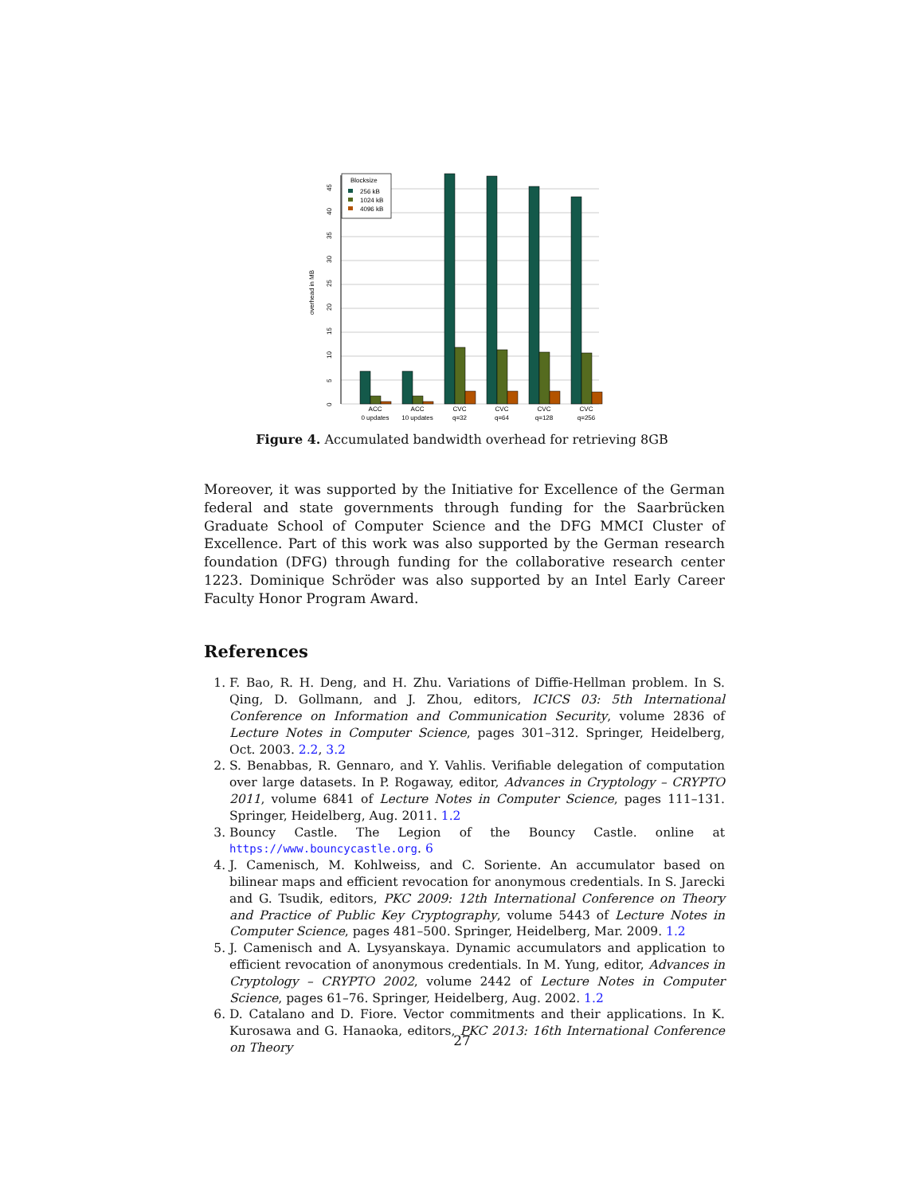overhead in MB
0
5
10
15
20
25
30
35
40
45
ACC
0 updates
ACC
10 updates
CVC
q=32
CVC
q=64
CVC
q=128
CVC
q=256
Blocksize
256 kB
1024 kB
4096 kB
Figure 4. Accumulated bandwidth overhead for retrieving 8GB
Moreover, it was supported by the Initiative for Excellence of the German federal and state governments through funding for the Saarbrücken Graduate School of Computer Science and the DFG MMCI Cluster of Excellence. Part of this work was also supported by the German research foundation (DFG) through funding for the collaborative research center 1223. Dominique Schröder was also supported by an Intel Early Career Faculty Honor Program Award.
References
1. F. Bao, R. H. Deng, and H. Zhu. Variations of Diffie-Hellman problem. In S. Qing, D. Gollmann, and J. Zhou, editors, ICICS 03: 5th International Conference on Information and Communication Security, volume 2836 of Lecture Notes in Computer Science, pages 301–312. Springer, Heidelberg, Oct. 2003. 2.2, 3.2
2. S. Benabbas, R. Gennaro, and Y. Vahlis. Verifiable delegation of computation over large datasets. In P. Rogaway, editor, Advances in Cryptology – CRYPTO 2011, volume 6841 of Lecture Notes in Computer Science, pages 111–131. Springer, Heidelberg, Aug. 2011. 1.2
3. Bouncy Castle. The Legion of the Bouncy Castle. online at https://www.bouncycastle.org. 6
4. J. Camenisch, M. Kohlweiss, and C. Soriente. An accumulator based on bilinear maps and efficient revocation for anonymous credentials. In S. Jarecki and G. Tsudik, editors, PKC 2009: 12th International Conference on Theory and Practice of Public Key Cryptography, volume 5443 of Lecture Notes in Computer Science, pages 481–500. Springer, Heidelberg, Mar. 2009. 1.2
5. J. Camenisch and A. Lysyanskaya. Dynamic accumulators and application to efficient revocation of anonymous credentials. In M. Yung, editor, Advances in Cryptology – CRYPTO 2002, volume 2442 of Lecture Notes in Computer Science, pages 61–76. Springer, Heidelberg, Aug. 2002. 1.2
6. D. Catalano and D. Fiore. Vector commitments and their applications. In K. Kurosawa and G. Hanaoka, editors, PKC 2013: 16th International Conference on Theory
27